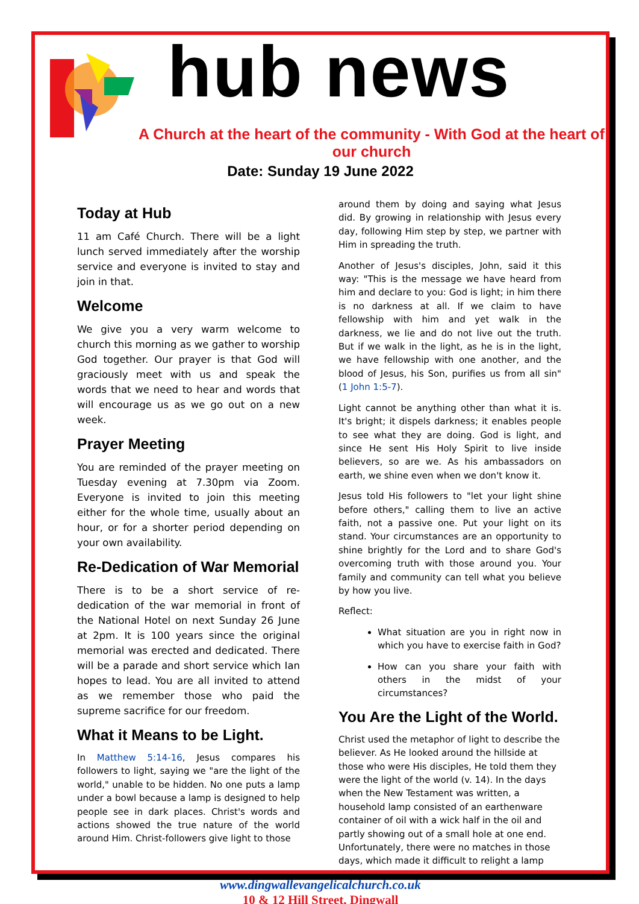hub news
A Church at the heart of the community - With God at the heart of our church
Date: Sunday 19 June 2022
Today at Hub
11 am Café Church. There will be a light lunch served immediately after the worship service and everyone is invited to stay and join in that.
Welcome
We give you a very warm welcome to church this morning as we gather to worship God together. Our prayer is that God will graciously meet with us and speak the words that we need to hear and words that will encourage us as we go out on a new week.
Prayer Meeting
You are reminded of the prayer meeting on Tuesday evening at 7.30pm via Zoom. Everyone is invited to join this meeting either for the whole time, usually about an hour, or for a shorter period depending on your own availability.
Re-Dedication of War Memorial
There is to be a short service of re-dedication of the war memorial in front of the National Hotel on next Sunday 26 June at 2pm. It is 100 years since the original memorial was erected and dedicated. There will be a parade and short service which Ian hopes to lead. You are all invited to attend as we remember those who paid the supreme sacrifice for our freedom.
What it Means to be Light.
In Matthew 5:14-16, Jesus compares his followers to light, saying we "are the light of the world," unable to be hidden. No one puts a lamp under a bowl because a lamp is designed to help people see in dark places. Christ's words and actions showed the true nature of the world around Him. Christ-followers give light to those
around them by doing and saying what Jesus did. By growing in relationship with Jesus every day, following Him step by step, we partner with Him in spreading the truth.
Another of Jesus's disciples, John, said it this way: "This is the message we have heard from him and declare to you: God is light; in him there is no darkness at all. If we claim to have fellowship with him and yet walk in the darkness, we lie and do not live out the truth. But if we walk in the light, as he is in the light, we have fellowship with one another, and the blood of Jesus, his Son, purifies us from all sin" (1 John 1:5-7).
Light cannot be anything other than what it is. It's bright; it dispels darkness; it enables people to see what they are doing. God is light, and since He sent His Holy Spirit to live inside believers, so are we. As his ambassadors on earth, we shine even when we don't know it.
Jesus told His followers to "let your light shine before others," calling them to live an active faith, not a passive one. Put your light on its stand. Your circumstances are an opportunity to shine brightly for the Lord and to share God's overcoming truth with those around you. Your family and community can tell what you believe by how you live.
Reflect:
What situation are you in right now in which you have to exercise faith in God?
How can you share your faith with others in the midst of your circumstances?
You Are the Light of the World.
Christ used the metaphor of light to describe the believer. As He looked around the hillside at those who were His disciples, He told them they were the light of the world (v. 14). In the days when the New Testament was written, a household lamp consisted of an earthenware container of oil with a wick half in the oil and partly showing out of a small hole at one end. Unfortunately, there were no matches in those days, which made it difficult to relight a lamp
www.dingwallevangelicalchurch.co.uk
10 & 12 Hill Street, Dingwall